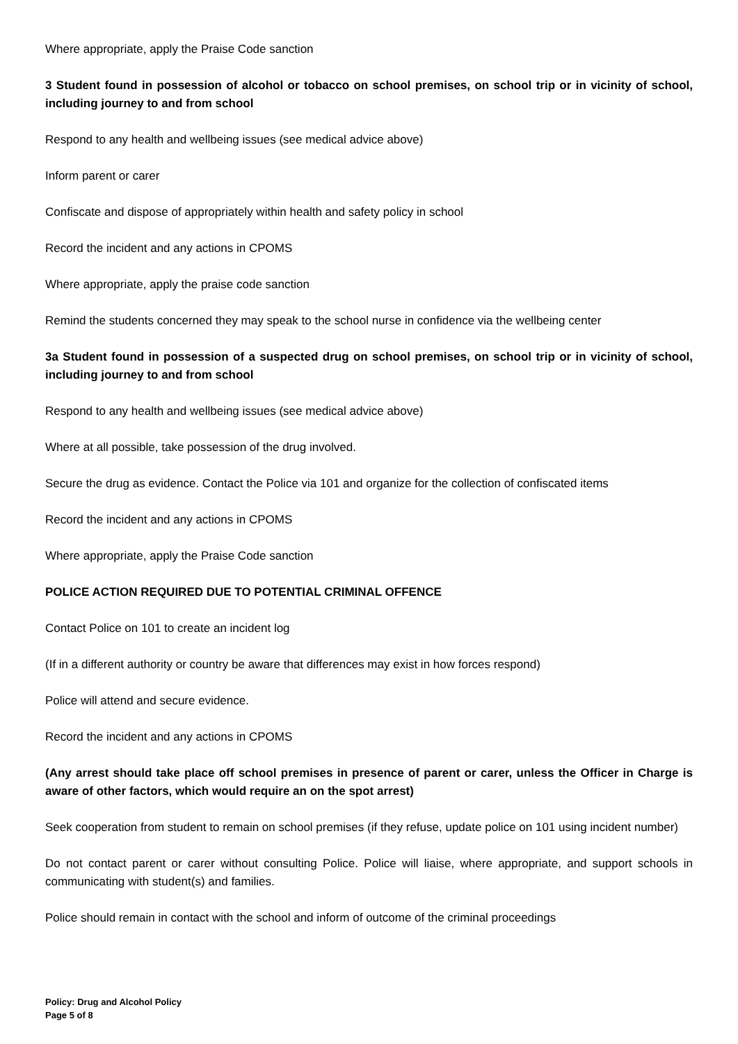Where appropriate, apply the Praise Code sanction
3 Student found in possession of alcohol or tobacco on school premises, on school trip or in vicinity of school, including journey to and from school
Respond to any health and wellbeing issues (see medical advice above)
Inform parent or carer
Confiscate and dispose of appropriately within health and safety policy in school
Record the incident and any actions in CPOMS
Where appropriate, apply the praise code sanction
Remind the students concerned they may speak to the school nurse in confidence via the wellbeing center
3a Student found in possession of a suspected drug on school premises, on school trip or in vicinity of school, including journey to and from school
Respond to any health and wellbeing issues (see medical advice above)
Where at all possible, take possession of the drug involved.
Secure the drug as evidence. Contact the Police via 101 and organize for the collection of confiscated items
Record the incident and any actions in CPOMS
Where appropriate, apply the Praise Code sanction
POLICE ACTION REQUIRED DUE TO POTENTIAL CRIMINAL OFFENCE
Contact Police on 101 to create an incident log
(If in a different authority or country be aware that differences may exist in how forces respond)
Police will attend and secure evidence.
Record the incident and any actions in CPOMS
(Any arrest should take place off school premises in presence of parent or carer, unless the Officer in Charge is aware of other factors, which would require an on the spot arrest)
Seek cooperation from student to remain on school premises (if they refuse, update police on 101 using incident number)
Do not contact parent or carer without consulting Police. Police will liaise, where appropriate, and support schools in communicating with student(s) and families.
Police should remain in contact with the school and inform of outcome of the criminal proceedings
Policy: Drug and Alcohol Policy
Page 5 of 8